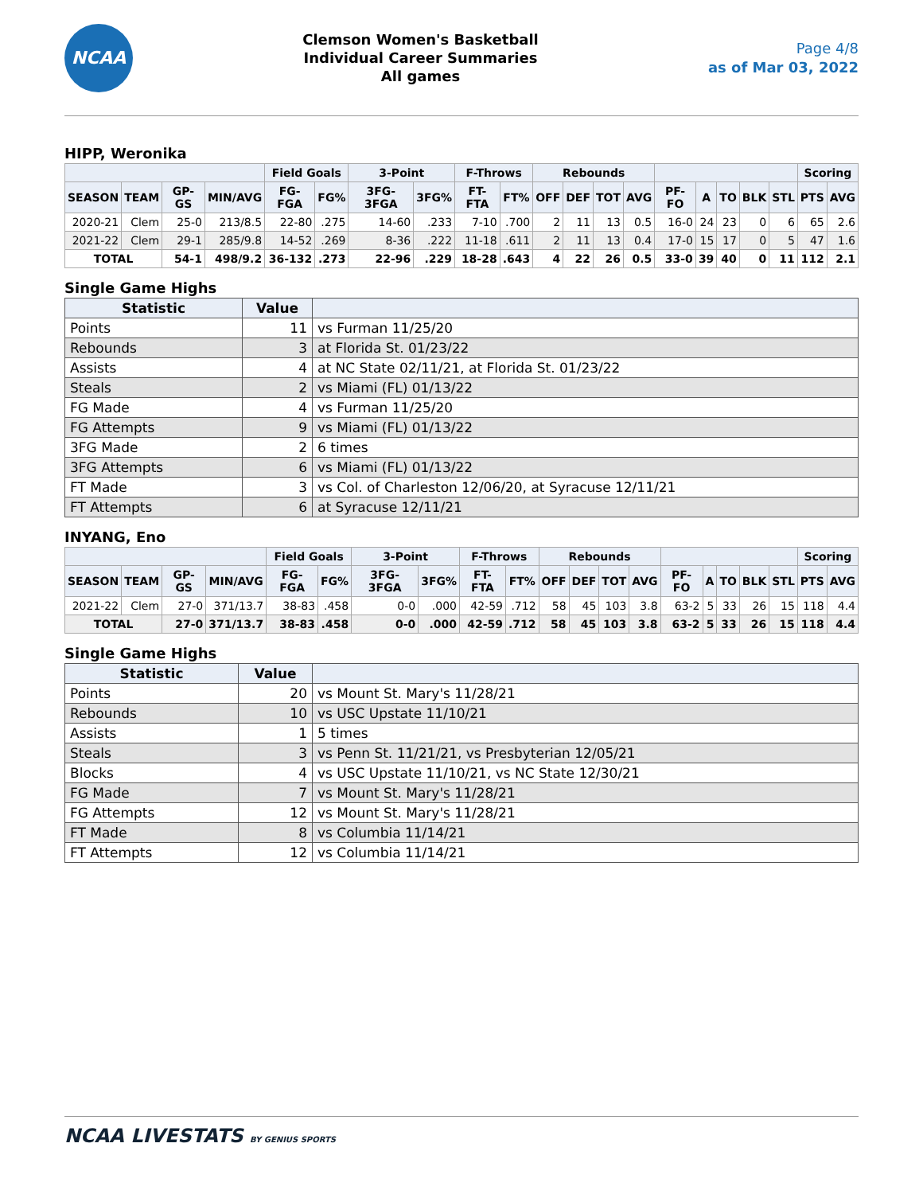NCAA
Clemson Women's Basketball
Individual Career Summaries
All games
Page 4/8
as of Mar 03, 2022
HIPP, Weronika
| | | | | Field Goals | | 3-Point | | F-Throws | | Rebounds | | | | | | | | | Scoring | |
| --- | --- | --- | --- | --- | --- | --- | --- | --- | --- | --- | --- | --- | --- | --- | --- | --- | --- | --- | --- | --- |
| SEASON | TEAM | GP-GS | MIN/AVG | FG-FGA | FG% | 3FG-3FGA | 3FG% | FT-FTA | FT% | OFF | DEF | TOT | AVG | PF-FO | A | TO | BLK | STL | PTS | AVG |
| 2020-21 | Clem | 25-0 | 213/8.5 | 22-80 | .275 | 14-60 | .233 | 7-10 | .700 | 2 | 11 | 13 | 0.5 | 16-0 | 24 | 23 | 0 | 6 | 65 | 2.6 |
| 2021-22 | Clem | 29-1 | 285/9.8 | 14-52 | .269 | 8-36 | .222 | 11-18 | .611 | 2 | 11 | 13 | 0.4 | 17-0 | 15 | 17 | 0 | 5 | 47 | 1.6 |
| TOTAL | | 54-1 | 498/9.2 | 36-132 | .273 | 22-96 | .229 | 18-28 | .643 | 4 | 22 | 26 | 0.5 | 33-0 | 39 | 40 | 0 | 11 | 112 | 2.1 |
Single Game Highs
| Statistic | Value | |
| --- | --- | --- |
| Points | 11 | vs Furman 11/25/20 |
| Rebounds | 3 | at Florida St. 01/23/22 |
| Assists | 4 | at NC State 02/11/21, at Florida St. 01/23/22 |
| Steals | 2 | vs Miami (FL) 01/13/22 |
| FG Made | 4 | vs Furman 11/25/20 |
| FG Attempts | 9 | vs Miami (FL) 01/13/22 |
| 3FG Made | 2 | 6 times |
| 3FG Attempts | 6 | vs Miami (FL) 01/13/22 |
| FT Made | 3 | vs Col. of Charleston 12/06/20, at Syracuse 12/11/21 |
| FT Attempts | 6 | at Syracuse 12/11/21 |
INYANG, Eno
| | | | | Field Goals | | 3-Point | | F-Throws | | Rebounds | | | | | | | | | Scoring | |
| --- | --- | --- | --- | --- | --- | --- | --- | --- | --- | --- | --- | --- | --- | --- | --- | --- | --- | --- | --- | --- |
| SEASON | TEAM | GP-GS | MIN/AVG | FG-FGA | FG% | 3FG-3FGA | 3FG% | FT-FTA | FT% | OFF | DEF | TOT | AVG | PF-FO | A | TO | BLK | STL | PTS | AVG |
| 2021-22 | Clem | 27-0 | 371/13.7 | 38-83 | .458 | 0-0 | .000 | 42-59 | .712 | 58 | 45 | 103 | 3.8 | 63-2 | 5 | 33 | 26 | 15 | 118 | 4.4 |
| TOTAL | | 27-0 | 371/13.7 | 38-83 | .458 | 0-0 | .000 | 42-59 | .712 | 58 | 45 | 103 | 3.8 | 63-2 | 5 | 33 | 26 | 15 | 118 | 4.4 |
Single Game Highs
| Statistic | Value | |
| --- | --- | --- |
| Points | 20 | vs Mount St. Mary's 11/28/21 |
| Rebounds | 10 | vs USC Upstate 11/10/21 |
| Assists | 1 | 5 times |
| Steals | 3 | vs Penn St. 11/21/21, vs Presbyterian 12/05/21 |
| Blocks | 4 | vs USC Upstate 11/10/21, vs NC State 12/30/21 |
| FG Made | 7 | vs Mount St. Mary's 11/28/21 |
| FG Attempts | 12 | vs Mount St. Mary's 11/28/21 |
| FT Made | 8 | vs Columbia 11/14/21 |
| FT Attempts | 12 | vs Columbia 11/14/21 |
NCAA LIVESTATS BY GENIUS SPORTS